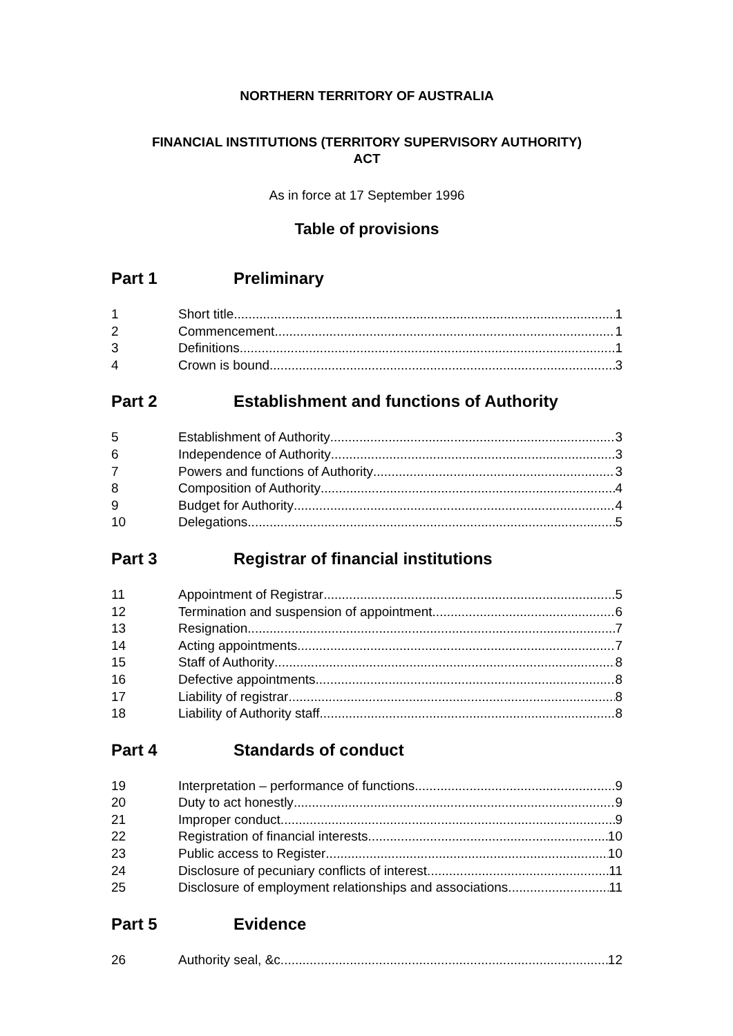NORTHERN TERRITORY OF AUSTRALIA
FINANCIAL INSTITUTIONS (TERRITORY SUPERVISORY AUTHORITY)
ACT
As in force at 17 September 1996
Table of provisions
Part 1 Preliminary
1 Short title 1
2 Commencement 1
3 Definitions 1
4 Crown is bound 3
Part 2 Establishment and functions of Authority
5 Establishment of Authority 3
6 Independence of Authority 3
7 Powers and functions of Authority 3
8 Composition of Authority 4
9 Budget for Authority 4
10 Delegations 5
Part 3 Registrar of financial institutions
11 Appointment of Registrar 5
12 Termination and suspension of appointment 6
13 Resignation 7
14 Acting appointments 7
15 Staff of Authority 8
16 Defective appointments 8
17 Liability of registrar 8
18 Liability of Authority staff 8
Part 4 Standards of conduct
19 Interpretation – performance of functions 9
20 Duty to act honestly 9
21 Improper conduct 9
22 Registration of financial interests 10
23 Public access to Register 10
24 Disclosure of pecuniary conflicts of interest 11
25 Disclosure of employment relationships and associations 11
Part 5 Evidence
26 Authority seal, &c. 12